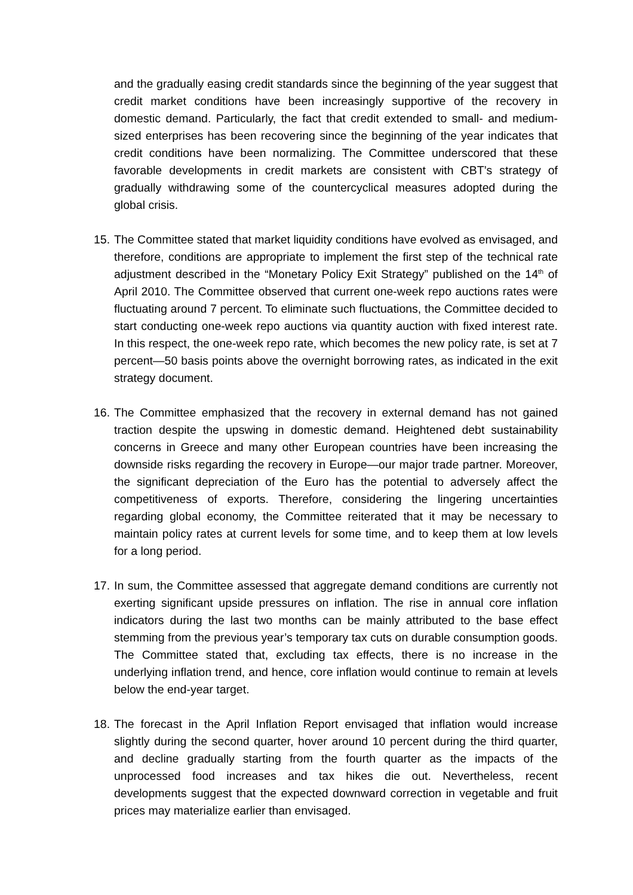and the gradually easing credit standards since the beginning of the year suggest that credit market conditions have been increasingly supportive of the recovery in domestic demand. Particularly, the fact that credit extended to small- and medium-sized enterprises has been recovering since the beginning of the year indicates that credit conditions have been normalizing. The Committee underscored that these favorable developments in credit markets are consistent with CBT’s strategy of gradually withdrawing some of the countercyclical measures adopted during the global crisis.
15.
The Committee stated that market liquidity conditions have evolved as envisaged, and therefore, conditions are appropriate to implement the first step of the technical rate adjustment described in the “Monetary Policy Exit Strategy” published on the 14<sup>th</sup> of April 2010. The Committee observed that current one-week repo auctions rates were fluctuating around 7 percent. To eliminate such fluctuations, the Committee decided to start conducting one-week repo auctions via quantity auction with fixed interest rate. In this respect, the one-week repo rate, which becomes the new policy rate, is set at 7 percent—50 basis points above the overnight borrowing rates, as indicated in the exit strategy document.
16.
The Committee emphasized that the recovery in external demand has not gained traction despite the upswing in domestic demand. Heightened debt sustainability concerns in Greece and many other European countries have been increasing the downside risks regarding the recovery in Europe—our major trade partner. Moreover, the significant depreciation of the Euro has the potential to adversely affect the competitiveness of exports. Therefore, considering the lingering uncertainties regarding global economy, the Committee reiterated that it may be necessary to maintain policy rates at current levels for some time, and to keep them at low levels for a long period.
17.
In sum, the Committee assessed that aggregate demand conditions are currently not exerting significant upside pressures on inflation. The rise in annual core inflation indicators during the last two months can be mainly attributed to the base effect stemming from the previous year’s temporary tax cuts on durable consumption goods. The Committee stated that, excluding tax effects, there is no increase in the underlying inflation trend, and hence, core inflation would continue to remain at levels below the end-year target.
18.
The forecast in the April Inflation Report envisaged that inflation would increase slightly during the second quarter, hover around 10 percent during the third quarter, and decline gradually starting from the fourth quarter as the impacts of the unprocessed food increases and tax hikes die out. Nevertheless, recent developments suggest that the expected downward correction in vegetable and fruit prices may materialize earlier than envisaged.